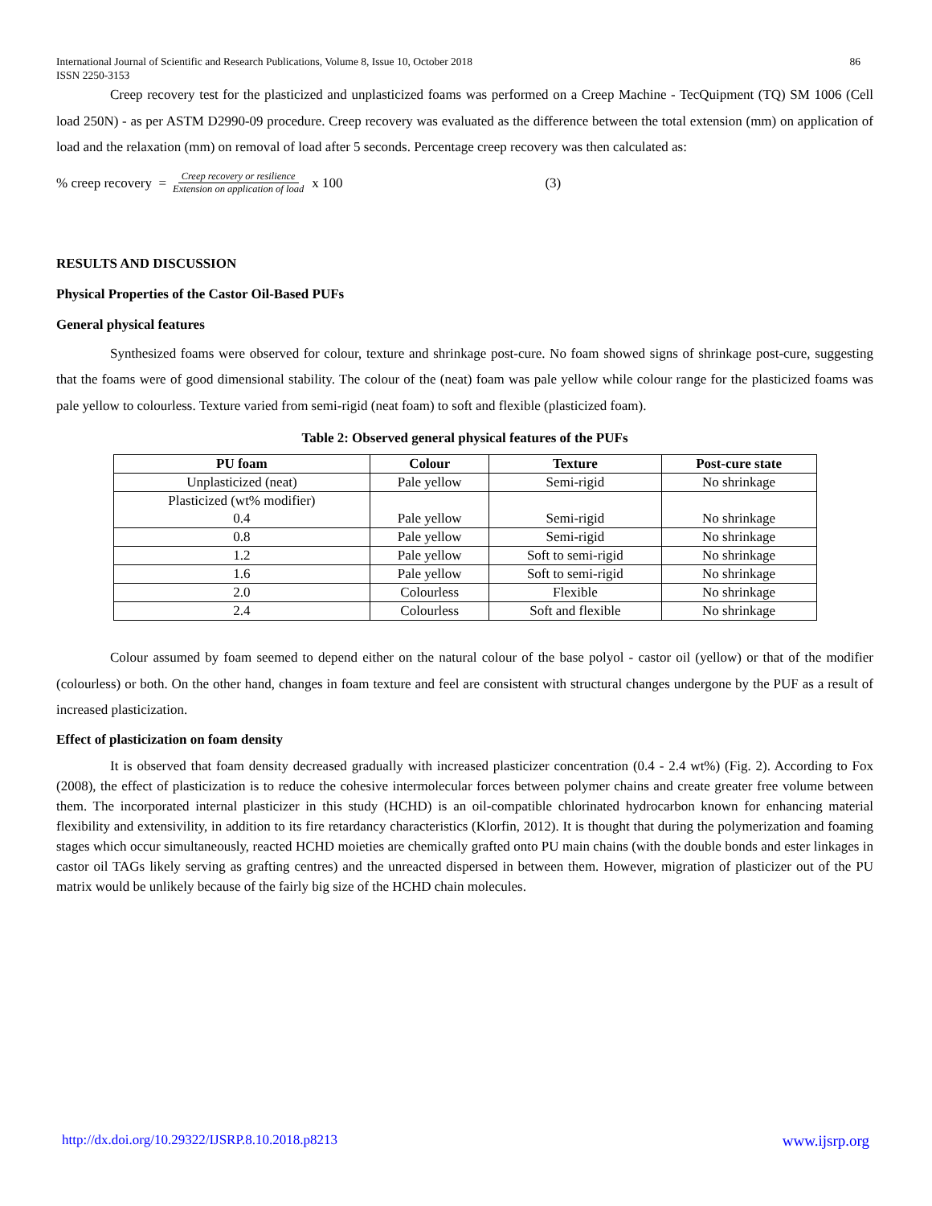International Journal of Scientific and Research Publications, Volume 8, Issue 10, October 2018
ISSN 2250-3153
86
Creep recovery test for the plasticized and unplasticized foams was performed on a Creep Machine - TecQuipment (TQ) SM 1006 (Cell load 250N) - as per ASTM D2990-09 procedure. Creep recovery was evaluated as the difference between the total extension (mm) on application of load and the relaxation (mm) on removal of load after 5 seconds. Percentage creep recovery was then calculated as:
% creep recovery = Creep recovery or resilience Extension on application of load x 100 (3)
RESULTS AND DISCUSSION
Physical Properties of the Castor Oil-Based PUFs
General physical features
Synthesized foams were observed for colour, texture and shrinkage post-cure. No foam showed signs of shrinkage post-cure, suggesting that the foams were of good dimensional stability. The colour of the (neat) foam was pale yellow while colour range for the plasticized foams was pale yellow to colourless. Texture varied from semi-rigid (neat foam) to soft and flexible (plasticized foam).
Table 2: Observed general physical features of the PUFs
| PU foam | Colour | Texture | Post-cure state |
| --- | --- | --- | --- |
| Unplasticized (neat) | Pale yellow | Semi-rigid | No shrinkage |
| Plasticized (wt% modifier) 0.4 | Pale yellow | Semi-rigid | No shrinkage |
| 0.8 | Pale yellow | Semi-rigid | No shrinkage |
| 1.2 | Pale yellow | Soft to semi-rigid | No shrinkage |
| 1.6 | Pale yellow | Soft to semi-rigid | No shrinkage |
| 2.0 | Colourless | Flexible | No shrinkage |
| 2.4 | Colourless | Soft and flexible | No shrinkage |
Colour assumed by foam seemed to depend either on the natural colour of the base polyol - castor oil (yellow) or that of the modifier (colourless) or both. On the other hand, changes in foam texture and feel are consistent with structural changes undergone by the PUF as a result of increased plasticization.
Effect of plasticization on foam density
It is observed that foam density decreased gradually with increased plasticizer concentration (0.4 - 2.4 wt%) (Fig. 2). According to Fox (2008), the effect of plasticization is to reduce the cohesive intermolecular forces between polymer chains and create greater free volume between them. The incorporated internal plasticizer in this study (HCHD) is an oil-compatible chlorinated hydrocarbon known for enhancing material flexibility and extensivility, in addition to its fire retardancy characteristics (Klorfin, 2012). It is thought that during the polymerization and foaming stages which occur simultaneously, reacted HCHD moieties are chemically grafted onto PU main chains (with the double bonds and ester linkages in castor oil TAGs likely serving as grafting centres) and the unreacted dispersed in between them. However, migration of plasticizer out of the PU matrix would be unlikely because of the fairly big size of the HCHD chain molecules.
http://dx.doi.org/10.29322/IJSRP.8.10.2018.p8213 www.ijsrp.org